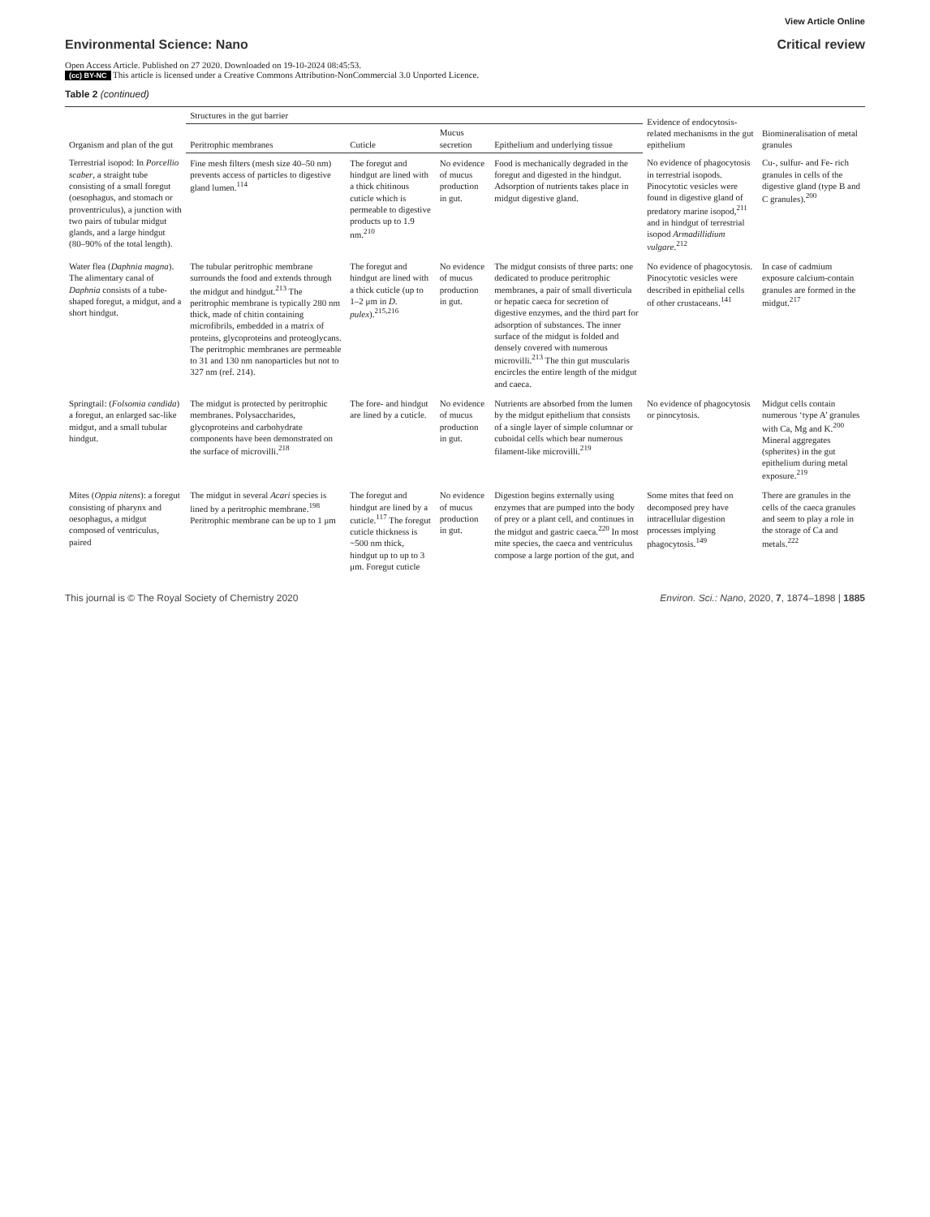View Article Online
Environmental Science: Nano Critical review
Open Access Article. Published on 27 2020. Downloaded on 19-10-2024 08:45:53.
(cc) BY-NC This article is licensed under a Creative Commons Attribution-NonCommercial 3.0 Unported Licence.
Table 2 (continued)
| Organism and plan of the gut | Structures in the gut barrier | | | | Evidence of endocytosis-related mechanisms in the gut epithelium | Biomineralisation of metal granules |
| --- | --- | --- | --- | --- | --- | --- |
| | Peritrophic membranes | Cuticle | Mucus secretion | Epithelium and underlying tissue | | |
| Terrestrial isopod: In Porcellio scaber , a straight tube consisting of a small foregut (oesophagus, and stomach or proventriculus), a junction with two pairs of tubular midgut glands, and a large hindgut (80–90% of the total length). | Fine mesh filters (mesh size 40–50 nm) prevents access of particles to digestive gland lumen.<sup>114</sup> | The foregut and hindgut are lined with a thick chitinous cuticle which is permeable to digestive products up to 1.9 nm.<sup>210</sup> | No evidence of mucus production in gut. | Food is mechanically degraded in the foregut and digested in the hindgut. Adsorption of nutrients takes place in midgut digestive gland. | No evidence of phagocytosis in terrestrial isopods. Pinocytotic vesicles were found in digestive gland of predatory marine isopod,<sup>211</sup> and in hindgut of terrestrial isopod Armadillidium vulgare .<sup>212</sup> | Cu-, sulfur- and Fe- rich granules in cells of the digestive gland (type B and C granules).<sup>200</sup> |
| Water flea ( Daphnia magna ). The alimentary canal of Daphnia consists of a tube-shaped foregut, a midgut, and a short hindgut. | The tubular peritrophic membrane surrounds the food and extends through the midgut and hindgut.<sup>213</sup> The peritrophic membrane is typically 280 nm thick, made of chitin containing microfibrils, embedded in a matrix of proteins, glycoproteins and proteoglycans. The peritrophic membranes are permeable to 31 and 130 nm nanoparticles but not to 327 nm (ref. 214). | The foregut and hindgut are lined with a thick cuticle (up to 1–2 μm in D. pulex ).<sup>215,216</sup> | No evidence of mucus production in gut. | The midgut consists of three parts: one dedicated to produce peritrophic membranes, a pair of small diverticula or hepatic caeca for secretion of digestive enzymes, and the third part for adsorption of substances. The inner surface of the midgut is folded and densely covered with numerous microvilli.<sup>213</sup> The thin gut muscularis encircles the entire length of the midgut and caeca. | No evidence of phagocytosis. Pinocytotic vesicles were described in epithelial cells of other crustaceans.<sup>141</sup> | In case of cadmium exposure calcium-contain granules are formed in the midgut.<sup>217</sup> |
| Springtail: ( Folsomia candida ) a foregut, an enlarged sac-like midgut, and a small tubular hindgut. | The midgut is protected by peritrophic membranes. Polysaccharides, glycoproteins and carbohydrate components have been demonstrated on the surface of microvilli.<sup>218</sup> | The fore- and hindgut are lined by a cuticle. | No evidence of mucus production in gut. | Nutrients are absorbed from the lumen by the midgut epithelium that consists of a single layer of simple columnar or cuboidal cells which bear numerous filament-like microvilli.<sup>219</sup> | No evidence of phagocytosis or pinocytosis. | Midgut cells contain numerous ‘type A’ granules with Ca, Mg and K.<sup>200</sup> Mineral aggregates (spherites) in the gut epithelium during metal exposure.<sup>219</sup> |
| Mites ( Oppia nitens ): a foregut consisting of pharynx and oesophagus, a midgut composed of ventriculus, paired | The midgut in several Acari species is lined by a peritrophic membrane.<sup>198</sup> Peritrophic membrane can be up to 1 μm | The foregut and hindgut are lined by a cuticle.<sup>117</sup> The foregut cuticle thickness is ~500 nm thick, hindgut up to up to 3 μm. Foregut cuticle | No evidence of mucus production in gut. | Digestion begins externally using enzymes that are pumped into the body of prey or a plant cell, and continues in the midgut and gastric caeca.<sup>220</sup> In most mite species, the caeca and ventriculus compose a large portion of the gut, and | Some mites that feed on decomposed prey have intracellular digestion processes implying phagocytosis.<sup>149</sup> | There are granules in the cells of the caeca granules and seem to play a role in the storage of Ca and metals.<sup>222</sup> |
This journal is © The Royal Society of Chemistry 2020 Environ. Sci.: Nano, 2020, 7, 1874–1898 | 1885